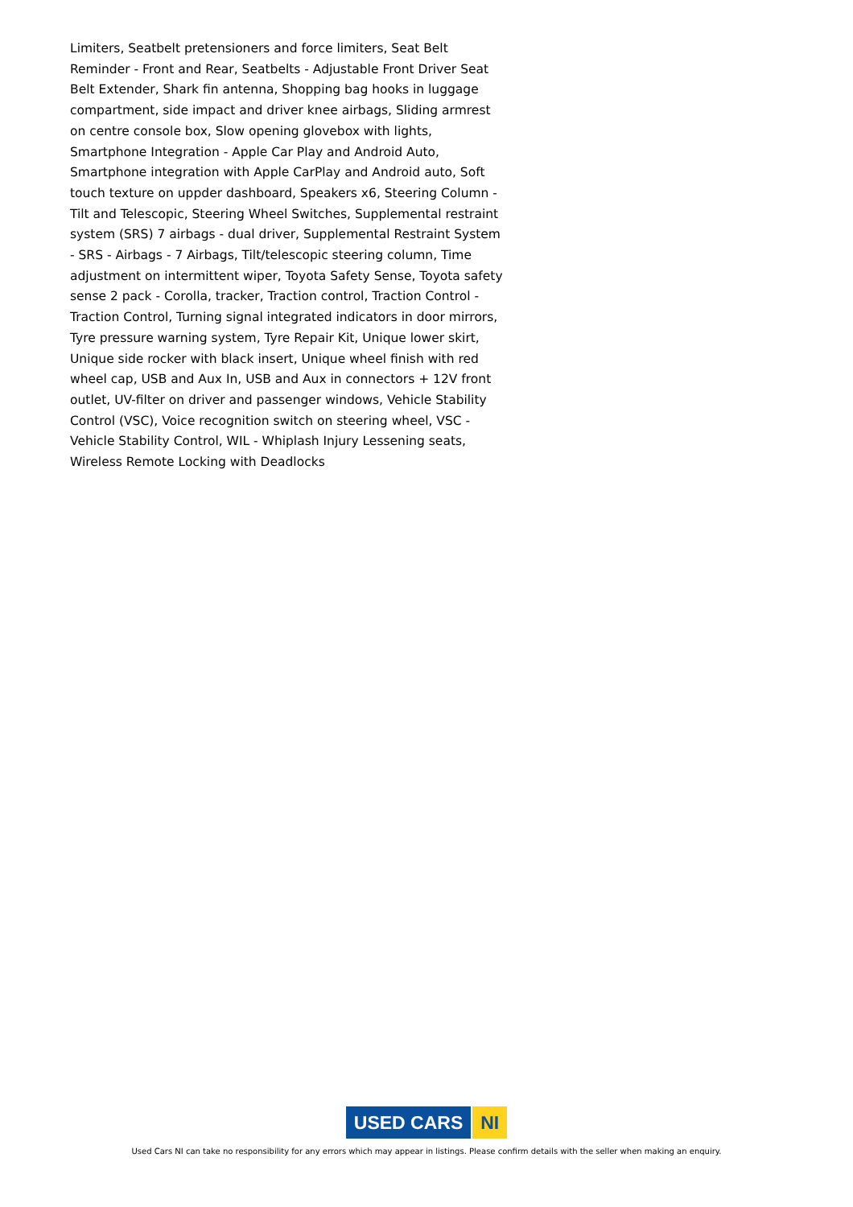Limiters, Seatbelt pretensioners and force limiters, Seat Belt Reminder - Front and Rear, Seatbelts - Adjustable Front Driver Seat Belt Extender, Shark fin antenna, Shopping bag hooks in luggage compartment, side impact and driver knee airbags, Sliding armrest on centre console box, Slow opening glovebox with lights, Smartphone Integration - Apple Car Play and Android Auto, Smartphone integration with Apple CarPlay and Android auto, Soft touch texture on uppder dashboard, Speakers x6, Steering Column - Tilt and Telescopic, Steering Wheel Switches, Supplemental restraint system (SRS) 7 airbags - dual driver, Supplemental Restraint System - SRS - Airbags - 7 Airbags, Tilt/telescopic steering column, Time adjustment on intermittent wiper, Toyota Safety Sense, Toyota safety sense 2 pack - Corolla, tracker, Traction control, Traction Control - Traction Control, Turning signal integrated indicators in door mirrors, Tyre pressure warning system, Tyre Repair Kit, Unique lower skirt, Unique side rocker with black insert, Unique wheel finish with red wheel cap, USB and Aux In, USB and Aux in connectors + 12V front outlet, UV-filter on driver and passenger windows, Vehicle Stability Control (VSC), Voice recognition switch on steering wheel, VSC - Vehicle Stability Control, WIL - Whiplash Injury Lessening seats, Wireless Remote Locking with Deadlocks
USED CARS NI
Used Cars NI can take no responsibility for any errors which may appear in listings. Please confirm details with the seller when making an enquiry.